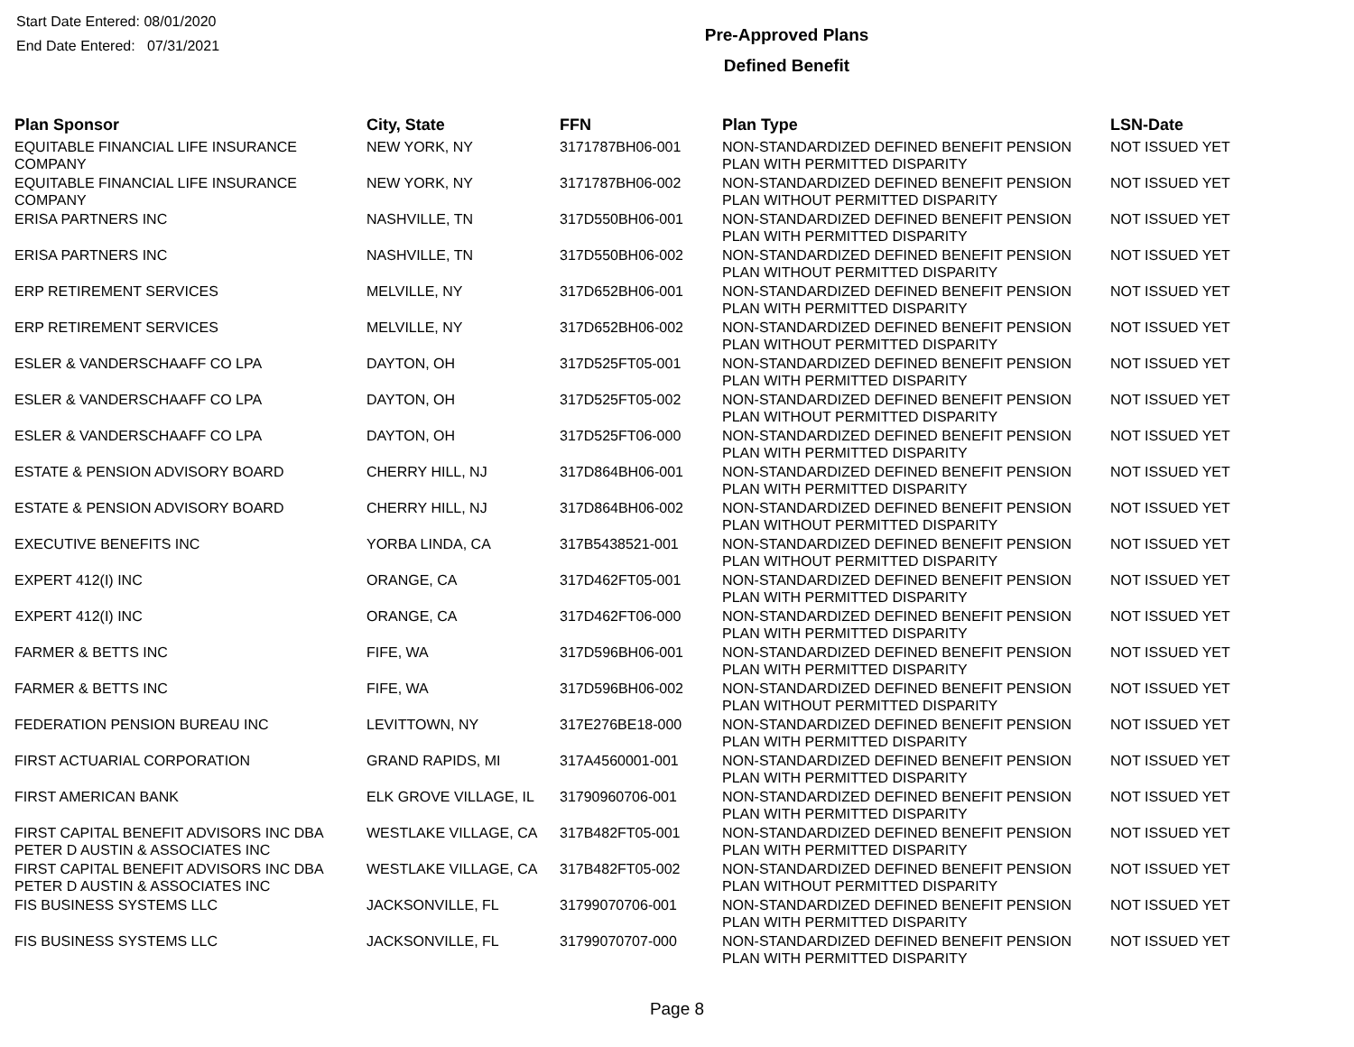Start Date Entered: 08/01/2020
End Date Entered: 07/31/2021
Pre-Approved Plans
Defined Benefit
| Plan Sponsor | City, State | FFN | Plan Type | LSN-Date |
| --- | --- | --- | --- | --- |
| EQUITABLE FINANCIAL LIFE INSURANCE COMPANY | NEW YORK, NY | 3171787BH06-001 | NON-STANDARDIZED DEFINED BENEFIT PENSION PLAN WITH PERMITTED DISPARITY | NOT ISSUED YET |
| EQUITABLE FINANCIAL LIFE INSURANCE COMPANY | NEW YORK, NY | 3171787BH06-002 | NON-STANDARDIZED DEFINED BENEFIT PENSION PLAN WITHOUT PERMITTED DISPARITY | NOT ISSUED YET |
| ERISA PARTNERS INC | NASHVILLE, TN | 317D550BH06-001 | NON-STANDARDIZED DEFINED BENEFIT PENSION PLAN WITH PERMITTED DISPARITY | NOT ISSUED YET |
| ERISA PARTNERS INC | NASHVILLE, TN | 317D550BH06-002 | NON-STANDARDIZED DEFINED BENEFIT PENSION PLAN WITHOUT PERMITTED DISPARITY | NOT ISSUED YET |
| ERP RETIREMENT SERVICES | MELVILLE, NY | 317D652BH06-001 | NON-STANDARDIZED DEFINED BENEFIT PENSION PLAN WITH PERMITTED DISPARITY | NOT ISSUED YET |
| ERP RETIREMENT SERVICES | MELVILLE, NY | 317D652BH06-002 | NON-STANDARDIZED DEFINED BENEFIT PENSION PLAN WITHOUT PERMITTED DISPARITY | NOT ISSUED YET |
| ESLER & VANDERSCHAAFF CO LPA | DAYTON, OH | 317D525FT05-001 | NON-STANDARDIZED DEFINED BENEFIT PENSION PLAN WITH PERMITTED DISPARITY | NOT ISSUED YET |
| ESLER & VANDERSCHAAFF CO LPA | DAYTON, OH | 317D525FT05-002 | NON-STANDARDIZED DEFINED BENEFIT PENSION PLAN WITHOUT PERMITTED DISPARITY | NOT ISSUED YET |
| ESLER & VANDERSCHAAFF CO LPA | DAYTON, OH | 317D525FT06-000 | NON-STANDARDIZED DEFINED BENEFIT PENSION PLAN WITH PERMITTED DISPARITY | NOT ISSUED YET |
| ESTATE & PENSION ADVISORY BOARD | CHERRY HILL, NJ | 317D864BH06-001 | NON-STANDARDIZED DEFINED BENEFIT PENSION PLAN WITH PERMITTED DISPARITY | NOT ISSUED YET |
| ESTATE & PENSION ADVISORY BOARD | CHERRY HILL, NJ | 317D864BH06-002 | NON-STANDARDIZED DEFINED BENEFIT PENSION PLAN WITHOUT PERMITTED DISPARITY | NOT ISSUED YET |
| EXECUTIVE BENEFITS INC | YORBA LINDA, CA | 317B5438521-001 | NON-STANDARDIZED DEFINED BENEFIT PENSION PLAN WITHOUT PERMITTED DISPARITY | NOT ISSUED YET |
| EXPERT 412(I) INC | ORANGE, CA | 317D462FT05-001 | NON-STANDARDIZED DEFINED BENEFIT PENSION PLAN WITH PERMITTED DISPARITY | NOT ISSUED YET |
| EXPERT 412(I) INC | ORANGE, CA | 317D462FT06-000 | NON-STANDARDIZED DEFINED BENEFIT PENSION PLAN WITH PERMITTED DISPARITY | NOT ISSUED YET |
| FARMER & BETTS INC | FIFE, WA | 317D596BH06-001 | NON-STANDARDIZED DEFINED BENEFIT PENSION PLAN WITH PERMITTED DISPARITY | NOT ISSUED YET |
| FARMER & BETTS INC | FIFE, WA | 317D596BH06-002 | NON-STANDARDIZED DEFINED BENEFIT PENSION PLAN WITHOUT PERMITTED DISPARITY | NOT ISSUED YET |
| FEDERATION PENSION BUREAU INC | LEVITTOWN, NY | 317E276BE18-000 | NON-STANDARDIZED DEFINED BENEFIT PENSION PLAN WITH PERMITTED DISPARITY | NOT ISSUED YET |
| FIRST ACTUARIAL CORPORATION | GRAND RAPIDS, MI | 317A4560001-001 | NON-STANDARDIZED DEFINED BENEFIT PENSION PLAN WITH PERMITTED DISPARITY | NOT ISSUED YET |
| FIRST AMERICAN BANK | ELK GROVE VILLAGE, IL | 31790960706-001 | NON-STANDARDIZED DEFINED BENEFIT PENSION PLAN WITH PERMITTED DISPARITY | NOT ISSUED YET |
| FIRST CAPITAL BENEFIT ADVISORS INC DBA PETER D AUSTIN & ASSOCIATES INC | WESTLAKE VILLAGE, CA | 317B482FT05-001 | NON-STANDARDIZED DEFINED BENEFIT PENSION PLAN WITH PERMITTED DISPARITY | NOT ISSUED YET |
| FIRST CAPITAL BENEFIT ADVISORS INC DBA PETER D AUSTIN & ASSOCIATES INC | WESTLAKE VILLAGE, CA | 317B482FT05-002 | NON-STANDARDIZED DEFINED BENEFIT PENSION PLAN WITHOUT PERMITTED DISPARITY | NOT ISSUED YET |
| FIS BUSINESS SYSTEMS LLC | JACKSONVILLE, FL | 31799070706-001 | NON-STANDARDIZED DEFINED BENEFIT PENSION PLAN WITH PERMITTED DISPARITY | NOT ISSUED YET |
| FIS BUSINESS SYSTEMS LLC | JACKSONVILLE, FL | 31799070707-000 | NON-STANDARDIZED DEFINED BENEFIT PENSION PLAN WITH PERMITTED DISPARITY | NOT ISSUED YET |
Page 8